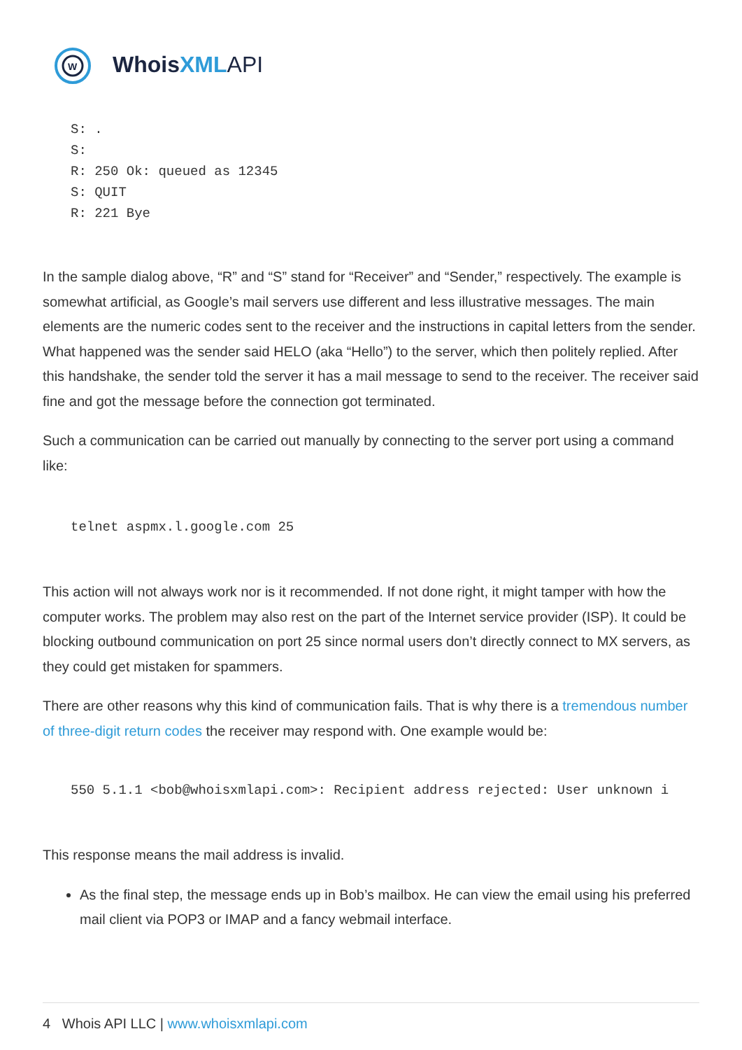W
WhoisXML API
S: .
S:
R: 250 Ok: queued as 12345
S: QUIT
R: 221 Bye
In the sample dialog above, “R” and “S” stand for “Receiver” and “Sender,” respectively. The example is somewhat artificial, as Google’s mail servers use different and less illustrative messages. The main elements are the numeric codes sent to the receiver and the instructions in capital letters from the sender. What happened was the sender said HELO (aka “Hello”) to the server, which then politely replied. After this handshake, the sender told the server it has a mail message to send to the receiver. The receiver said fine and got the message before the connection got terminated.
Such a communication can be carried out manually by connecting to the server port using a command like:
telnet aspmx.l.google.com 25
This action will not always work nor is it recommended. If not done right, it might tamper with how the computer works. The problem may also rest on the part of the Internet service provider (ISP). It could be blocking outbound communication on port 25 since normal users don’t directly connect to MX servers, as they could get mistaken for spammers.
There are other reasons why this kind of communication fails. That is why there is a tremendous number of three-digit return codes the receiver may respond with. One example would be:
550 5.1.1 <bob@whoisxmlapi.com>: Recipient address rejected: User unknown i
This response means the mail address is invalid.
As the final step, the message ends up in Bob’s mailbox. He can view the email using his preferred mail client via POP3 or IMAP and a fancy webmail interface.
4 Whois API LLC | www.whoisxmlapi.com